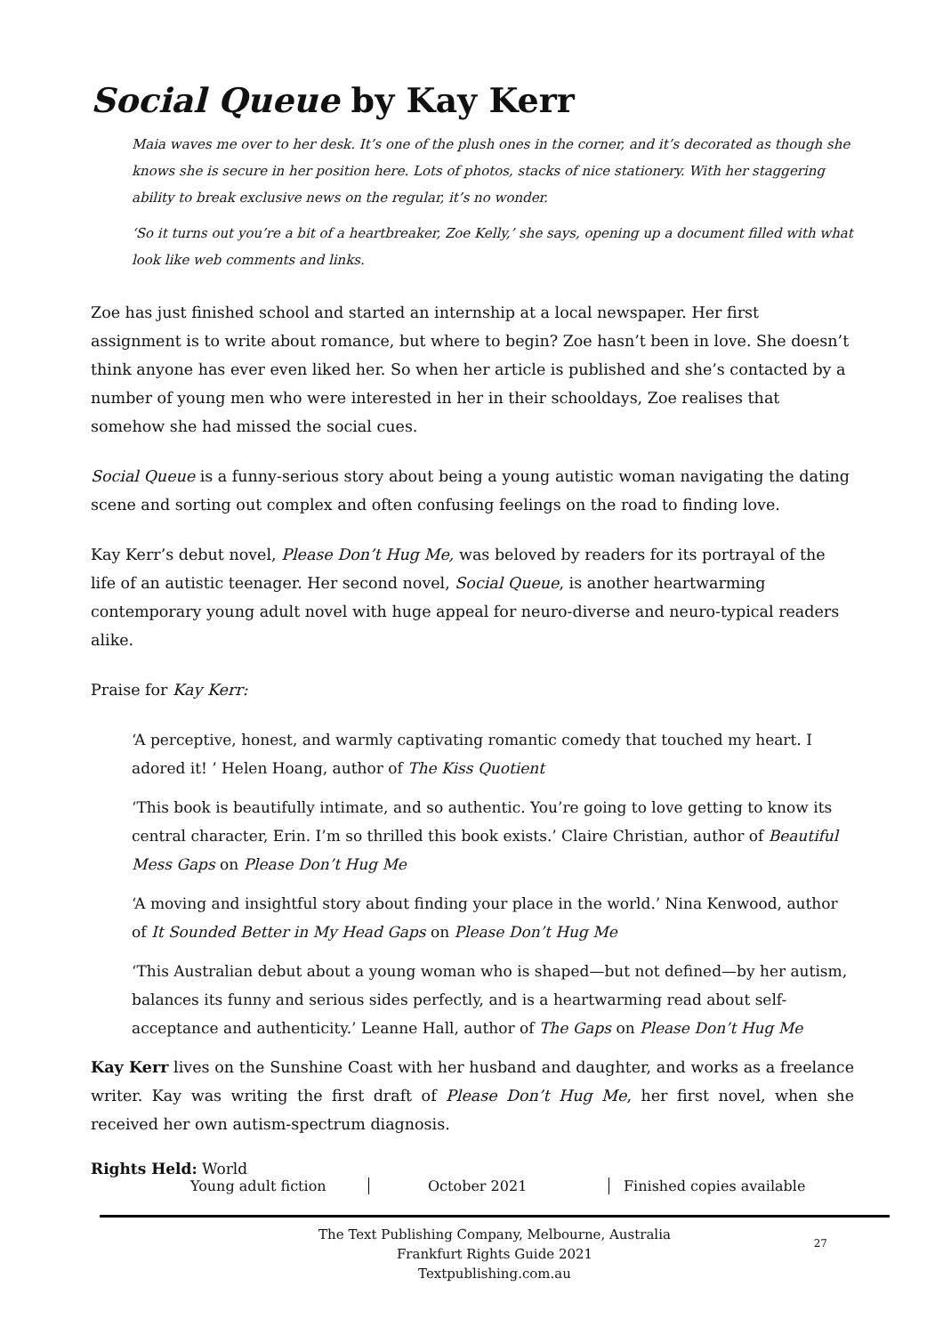Social Queue by Kay Kerr
Maia waves me over to her desk. It’s one of the plush ones in the corner, and it’s decorated as though she knows she is secure in her position here. Lots of photos, stacks of nice stationery. With her staggering ability to break exclusive news on the regular, it’s no wonder.
‘So it turns out you’re a bit of a heartbreaker, Zoe Kelly,’ she says, opening up a document filled with what look like web comments and links.
Zoe has just finished school and started an internship at a local newspaper. Her first assignment is to write about romance, but where to begin? Zoe hasn’t been in love. She doesn’t think anyone has ever even liked her. So when her article is published and she’s contacted by a number of young men who were interested in her in their schooldays, Zoe realises that somehow she had missed the social cues.
Social Queue is a funny-serious story about being a young autistic woman navigating the dating scene and sorting out complex and often confusing feelings on the road to finding love.
Kay Kerr’s debut novel, Please Don’t Hug Me, was beloved by readers for its portrayal of the life of an autistic teenager. Her second novel, Social Queue, is another heartwarming contemporary young adult novel with huge appeal for neuro-diverse and neuro-typical readers alike.
Praise for Kay Kerr:
‘A perceptive, honest, and warmly captivating romantic comedy that touched my heart. I adored it! ’ Helen Hoang, author of The Kiss Quotient
‘This book is beautifully intimate, and so authentic. You’re going to love getting to know its central character, Erin. I’m so thrilled this book exists.’ Claire Christian, author of Beautiful Mess Gaps on Please Don’t Hug Me
‘A moving and insightful story about finding your place in the world.’ Nina Kenwood, author of It Sounded Better in My Head Gaps on Please Don’t Hug Me
‘This Australian debut about a young woman who is shaped—but not defined—by her autism, balances its funny and serious sides perfectly, and is a heartwarming read about self-acceptance and authenticity.’ Leanne Hall, author of The Gaps on Please Don’t Hug Me
Kay Kerr lives on the Sunshine Coast with her husband and daughter, and works as a freelance writer. Kay was writing the first draft of Please Don’t Hug Me, her first novel, when she received her own autism-spectrum diagnosis.
Rights Held: World
Young adult fiction October 2021 Finished copies available
The Text Publishing Company, Melbourne, Australia
Frankfurt Rights Guide 2021
Textpublishing.com.au
27